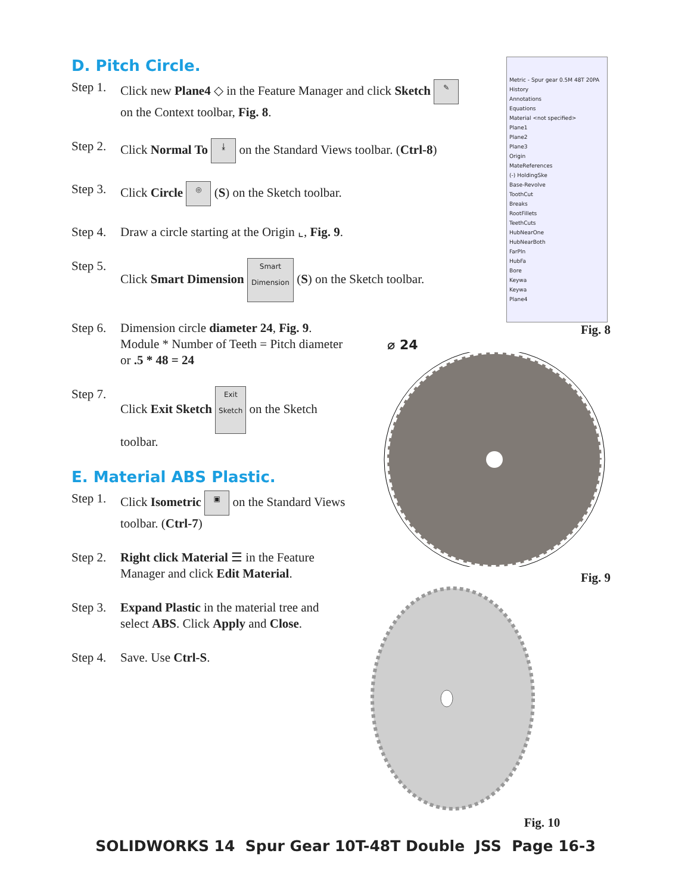D. Pitch Circle.
Step 1. Click new Plane4 ◇ in the Feature Manager and click Sketch ✎
on the Context toolbar, Fig. 8.
Step 2. Click Normal To ⤓ on the Standard Views toolbar. (Ctrl-8)
Step 3. Click Circle ◎ (S) on the Sketch toolbar.
Step 4. Draw a circle starting at the Origin ⌞, Fig. 9.
Step 5. Click Smart Dimension Smart Dimension (S) on the Sketch toolbar.
Step 6. Dimension circle diameter 24, Fig. 9.
Module * Number of Teeth = Pitch diameter
or .5 * 48 = 24
Step 7. Click Exit Sketch Exit Sketch on the Sketch
toolbar.
E. Material ABS Plastic.
Step 1. Click Isometric ▣ on the Standard Views
toolbar. (Ctrl-7)
Step 2. Right click Material ☰ in the Feature
Manager and click Edit Material.
Step 3. Expand Plastic in the material tree and
select ABS. Click Apply and Close.
Step 4. Save. Use Ctrl-S.
Metric - Spur gear 0.5M 48T 20PA
History
Annotations
Equations
Material <not specified>
Plane1
Plane2
Plane3
Origin
MateReferences
(-) HoldingSke
Base-Revolve
ToothCut
Breaks
RootFillets
TeethCuts
HubNearOne
HubNearBoth
FarPln
HubFa
Bore
Keywa
Keywa
Plane4
Fig. 8
⌀ 24
Fig. 9
Fig. 10
SOLIDWORKS 14 Spur Gear 10T-48T Double JSS Page 16-3